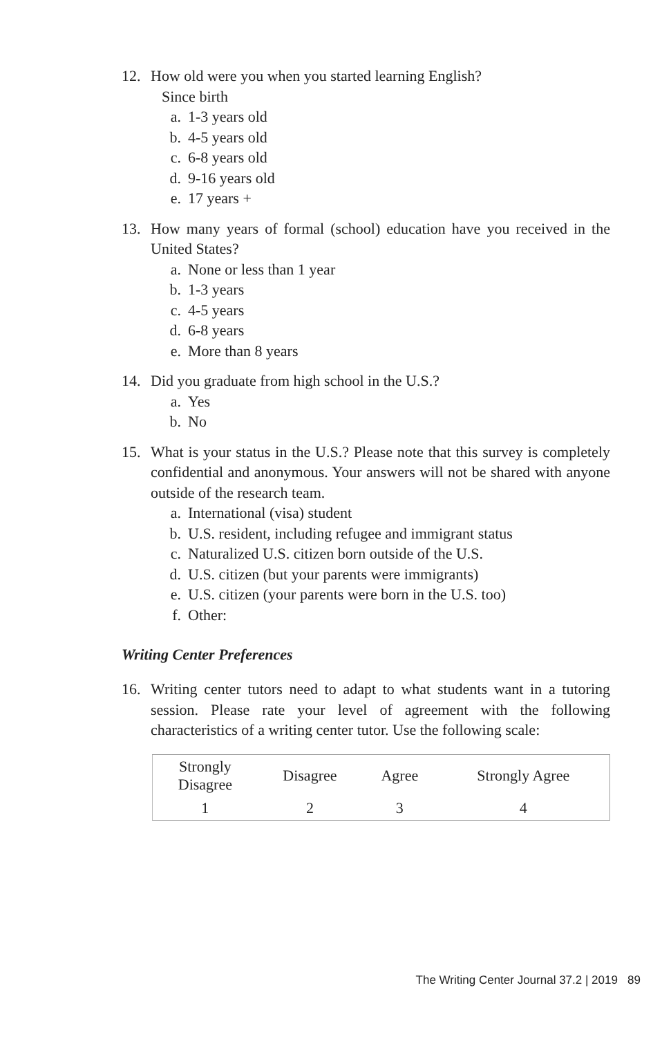12. How old were you when you started learning English?
Since birth
a. 1-3 years old
b. 4-5 years old
c. 6-8 years old
d. 9-16 years old
e. 17 years +
13. How many years of formal (school) education have you received in the United States?
a. None or less than 1 year
b. 1-3 years
c. 4-5 years
d. 6-8 years
e. More than 8 years
14. Did you graduate from high school in the U.S.?
a. Yes
b. No
15. What is your status in the U.S.? Please note that this survey is completely confidential and anonymous. Your answers will not be shared with anyone outside of the research team.
a. International (visa) student
b. U.S. resident, including refugee and immigrant status
c. Naturalized U.S. citizen born outside of the U.S.
d. U.S. citizen (but your parents were immigrants)
e. U.S. citizen (your parents were born in the U.S. too)
f. Other:
Writing Center Preferences
16. Writing center tutors need to adapt to what students want in a tutoring session. Please rate your level of agreement with the following characteristics of a writing center tutor. Use the following scale:
| Strongly Disagree | Disagree | Agree | Strongly Agree |
| 1 | 2 | 3 | 4 |
The Writing Center Journal 37.2 | 2019 89